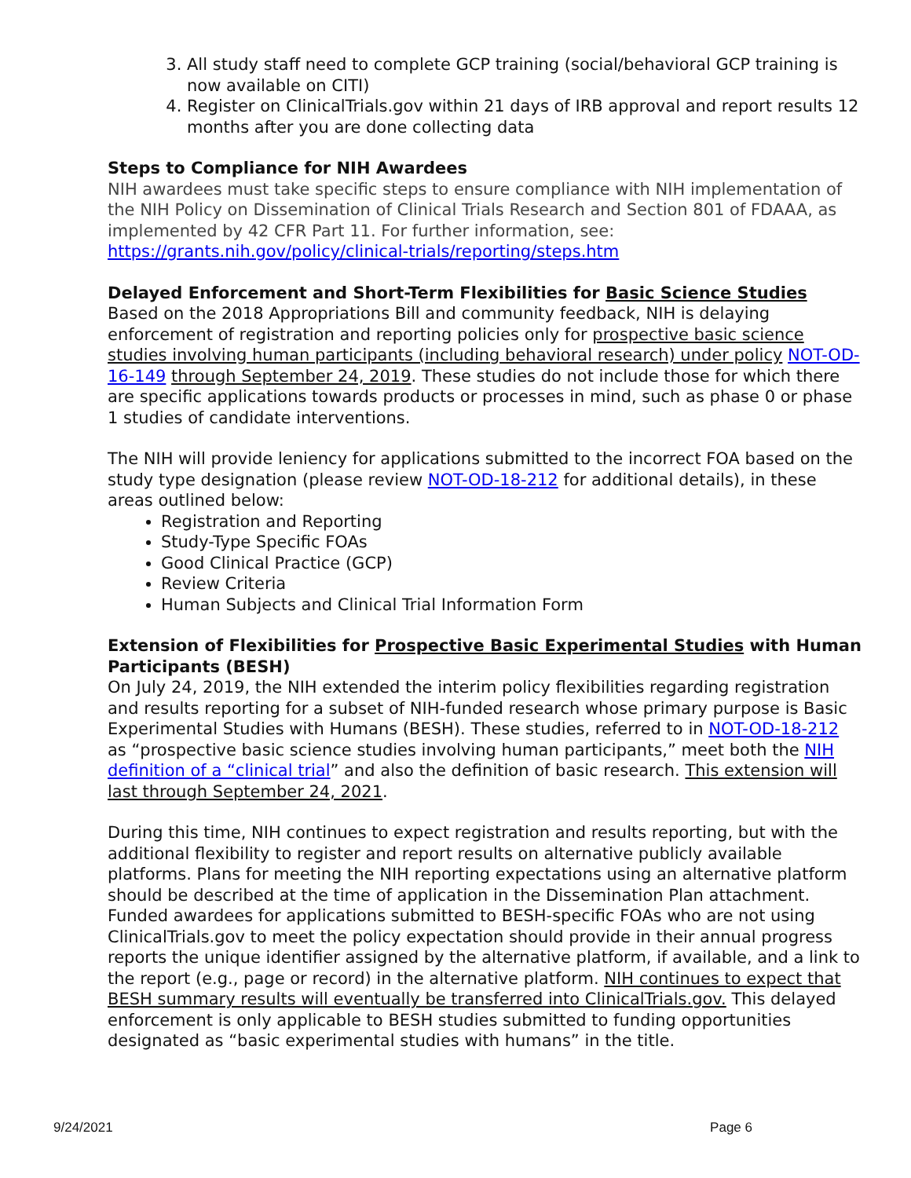3. All study staff need to complete GCP training (social/behavioral GCP training is now available on CITI)
4. Register on ClinicalTrials.gov within 21 days of IRB approval and report results 12 months after you are done collecting data
Steps to Compliance for NIH Awardees
NIH awardees must take specific steps to ensure compliance with NIH implementation of the NIH Policy on Dissemination of Clinical Trials Research and Section 801 of FDAAA, as implemented by 42 CFR Part 11. For further information, see: https://grants.nih.gov/policy/clinical-trials/reporting/steps.htm
Delayed Enforcement and Short-Term Flexibilities for Basic Science Studies
Based on the 2018 Appropriations Bill and community feedback, NIH is delaying enforcement of registration and reporting policies only for prospective basic science studies involving human participants (including behavioral research) under policy NOT-OD-16-149 through September 24, 2019. These studies do not include those for which there are specific applications towards products or processes in mind, such as phase 0 or phase 1 studies of candidate interventions.
The NIH will provide leniency for applications submitted to the incorrect FOA based on the study type designation (please review NOT-OD-18-212 for additional details), in these areas outlined below:
Registration and Reporting
Study-Type Specific FOAs
Good Clinical Practice (GCP)
Review Criteria
Human Subjects and Clinical Trial Information Form
Extension of Flexibilities for Prospective Basic Experimental Studies with Human Participants (BESH)
On July 24, 2019, the NIH extended the interim policy flexibilities regarding registration and results reporting for a subset of NIH-funded research whose primary purpose is Basic Experimental Studies with Humans (BESH). These studies, referred to in NOT-OD-18-212 as “prospective basic science studies involving human participants,” meet both the NIH definition of a “clinical trial” and also the definition of basic research. This extension will last through September 24, 2021.
During this time, NIH continues to expect registration and results reporting, but with the additional flexibility to register and report results on alternative publicly available platforms. Plans for meeting the NIH reporting expectations using an alternative platform should be described at the time of application in the Dissemination Plan attachment. Funded awardees for applications submitted to BESH-specific FOAs who are not using ClinicalTrials.gov to meet the policy expectation should provide in their annual progress reports the unique identifier assigned by the alternative platform, if available, and a link to the report (e.g., page or record) in the alternative platform. NIH continues to expect that BESH summary results will eventually be transferred into ClinicalTrials.gov. This delayed enforcement is only applicable to BESH studies submitted to funding opportunities designated as “basic experimental studies with humans” in the title.
9/24/2021 Page 6